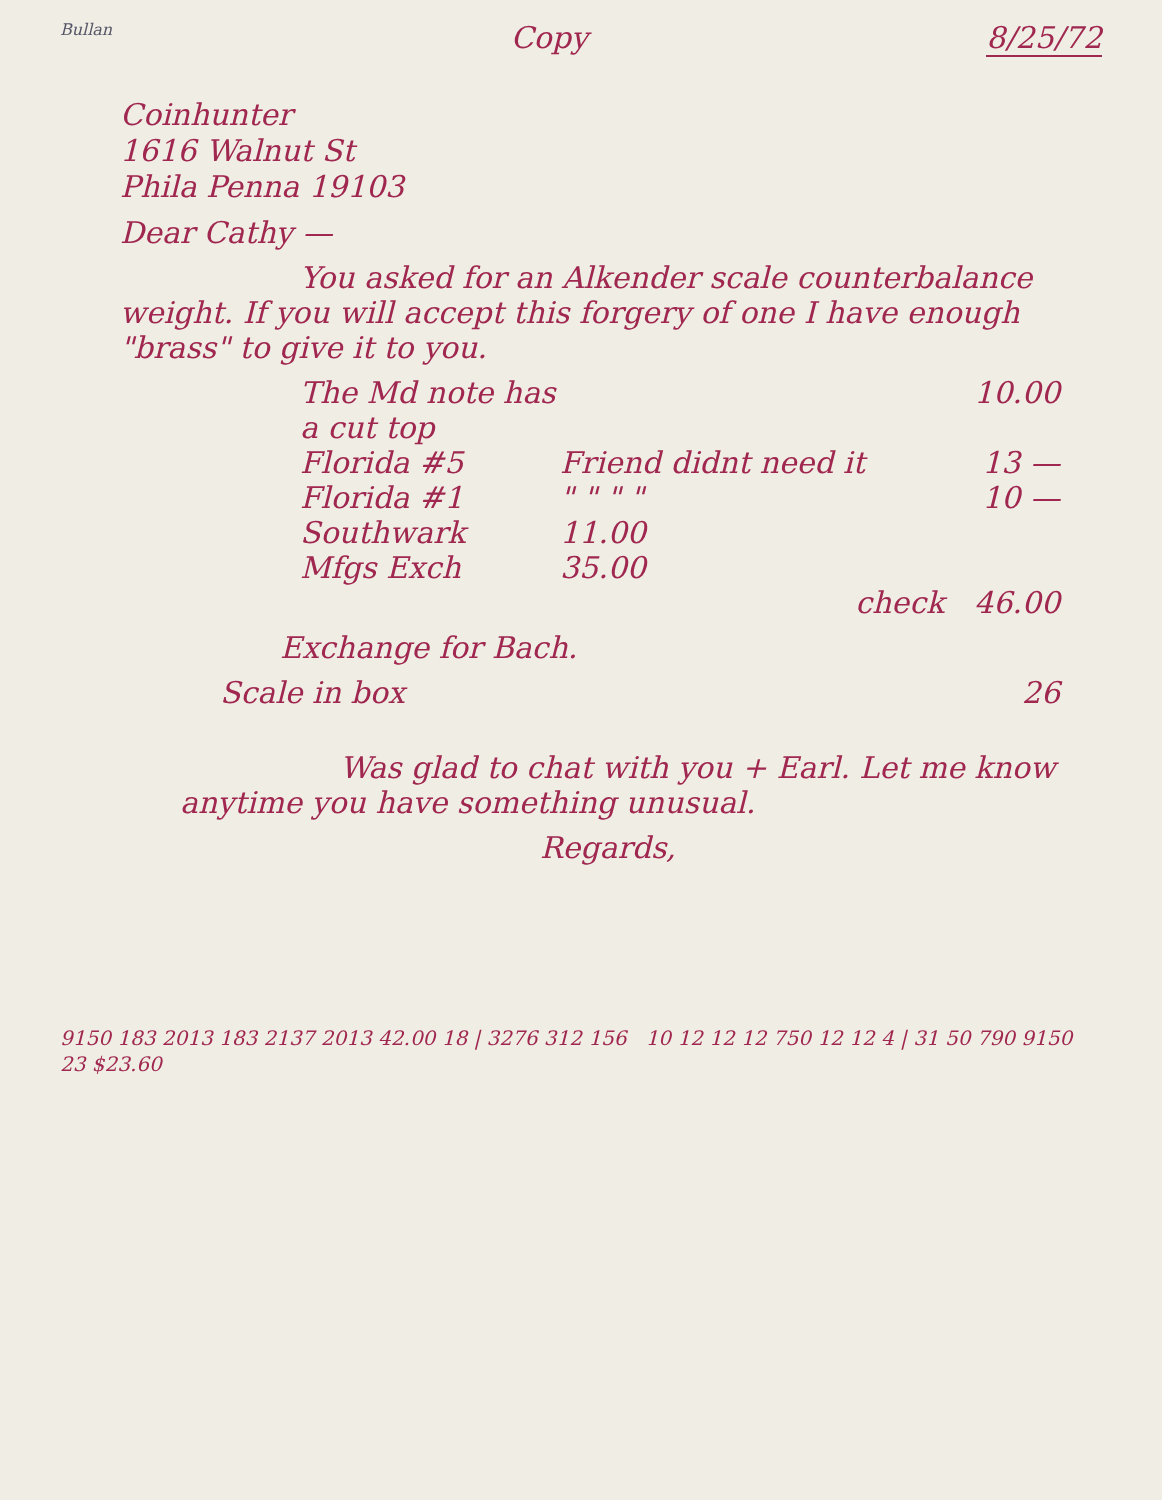Bullan
Copy 8/25/72
Coinhunter
1616 Walnut St
Phila Penna 19103
Dear Cathy —
You asked for an Alkender scale counterbalance weight. If you will accept this forgery of one I have enough "brass" to give it to you.
The Md note has a cut top 10.00
Florida #5 Friend didnt need it 13 —
Florida #1 " " " " 10 —
Southwark 11.00
Mfgs Exch 35.00
check 46.00
Exchange for Bach.
Scale in box 26
Was glad to chat with you + Earl. Let me know anytime you have something unusual.
Regards,
9150 183 2013 183 2137 2013 42.00 18 | 3276 312 156 10 12 12 12 750 12 12 4 | 31 50 790 9150 23 $23.60